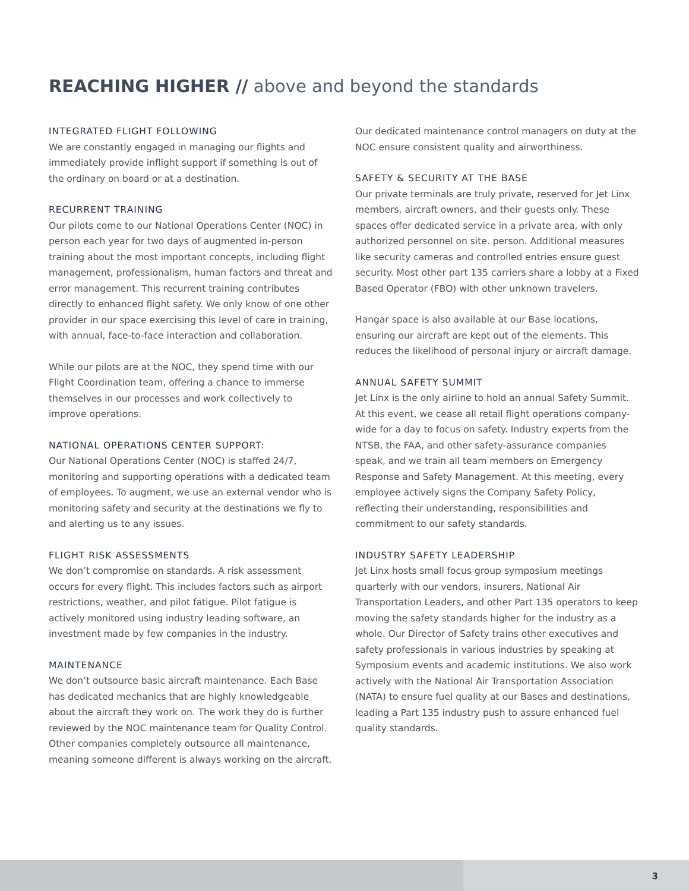REACHING HIGHER // above and beyond the standards
INTEGRATED FLIGHT FOLLOWING
We are constantly engaged in managing our flights and immediately provide inflight support if something is out of the ordinary on board or at a destination.
RECURRENT TRAINING
Our pilots come to our National Operations Center (NOC) in person each year for two days of augmented in-person training about the most important concepts, including flight management, professionalism, human factors and threat and error management. This recurrent training contributes directly to enhanced flight safety. We only know of one other provider in our space exercising this level of care in training, with annual, face-to-face interaction and collaboration.
While our pilots are at the NOC, they spend time with our Flight Coordination team, offering a chance to immerse themselves in our processes and work collectively to improve operations.
NATIONAL OPERATIONS CENTER SUPPORT:
Our National Operations Center (NOC) is staffed 24/7, monitoring and supporting operations with a dedicated team of employees. To augment, we use an external vendor who is monitoring safety and security at the destinations we fly to and alerting us to any issues.
FLIGHT RISK ASSESSMENTS
We don’t compromise on standards. A risk assessment occurs for every flight. This includes factors such as airport restrictions, weather, and pilot fatigue. Pilot fatigue is actively monitored using industry leading software, an investment made by few companies in the industry.
MAINTENANCE
We don’t outsource basic aircraft maintenance. Each Base has dedicated mechanics that are highly knowledgeable about the aircraft they work on. The work they do is further reviewed by the NOC maintenance team for Quality Control. Other companies completely outsource all maintenance, meaning someone different is always working on the aircraft.
Our dedicated maintenance control managers on duty at the NOC ensure consistent quality and airworthiness.
SAFETY & SECURITY AT THE BASE
Our private terminals are truly private, reserved for Jet Linx members, aircraft owners, and their guests only. These spaces offer dedicated service in a private area, with only authorized personnel on site. person. Additional measures like security cameras and controlled entries ensure guest security. Most other part 135 carriers share a lobby at a Fixed Based Operator (FBO) with other unknown travelers.
Hangar space is also available at our Base locations, ensuring our aircraft are kept out of the elements. This reduces the likelihood of personal injury or aircraft damage.
ANNUAL SAFETY SUMMIT
Jet Linx is the only airline to hold an annual Safety Summit. At this event, we cease all retail flight operations company-wide for a day to focus on safety. Industry experts from the NTSB, the FAA, and other safety-assurance companies speak, and we train all team members on Emergency Response and Safety Management. At this meeting, every employee actively signs the Company Safety Policy, reflecting their understanding, responsibilities and commitment to our safety standards.
INDUSTRY SAFETY LEADERSHIP
Jet Linx hosts small focus group symposium meetings quarterly with our vendors, insurers, National Air Transportation Leaders, and other Part 135 operators to keep moving the safety standards higher for the industry as a whole. Our Director of Safety trains other executives and safety professionals in various industries by speaking at Symposium events and academic institutions. We also work actively with the National Air Transportation Association (NATA) to ensure fuel quality at our Bases and destinations, leading a Part 135 industry push to assure enhanced fuel quality standards.
3